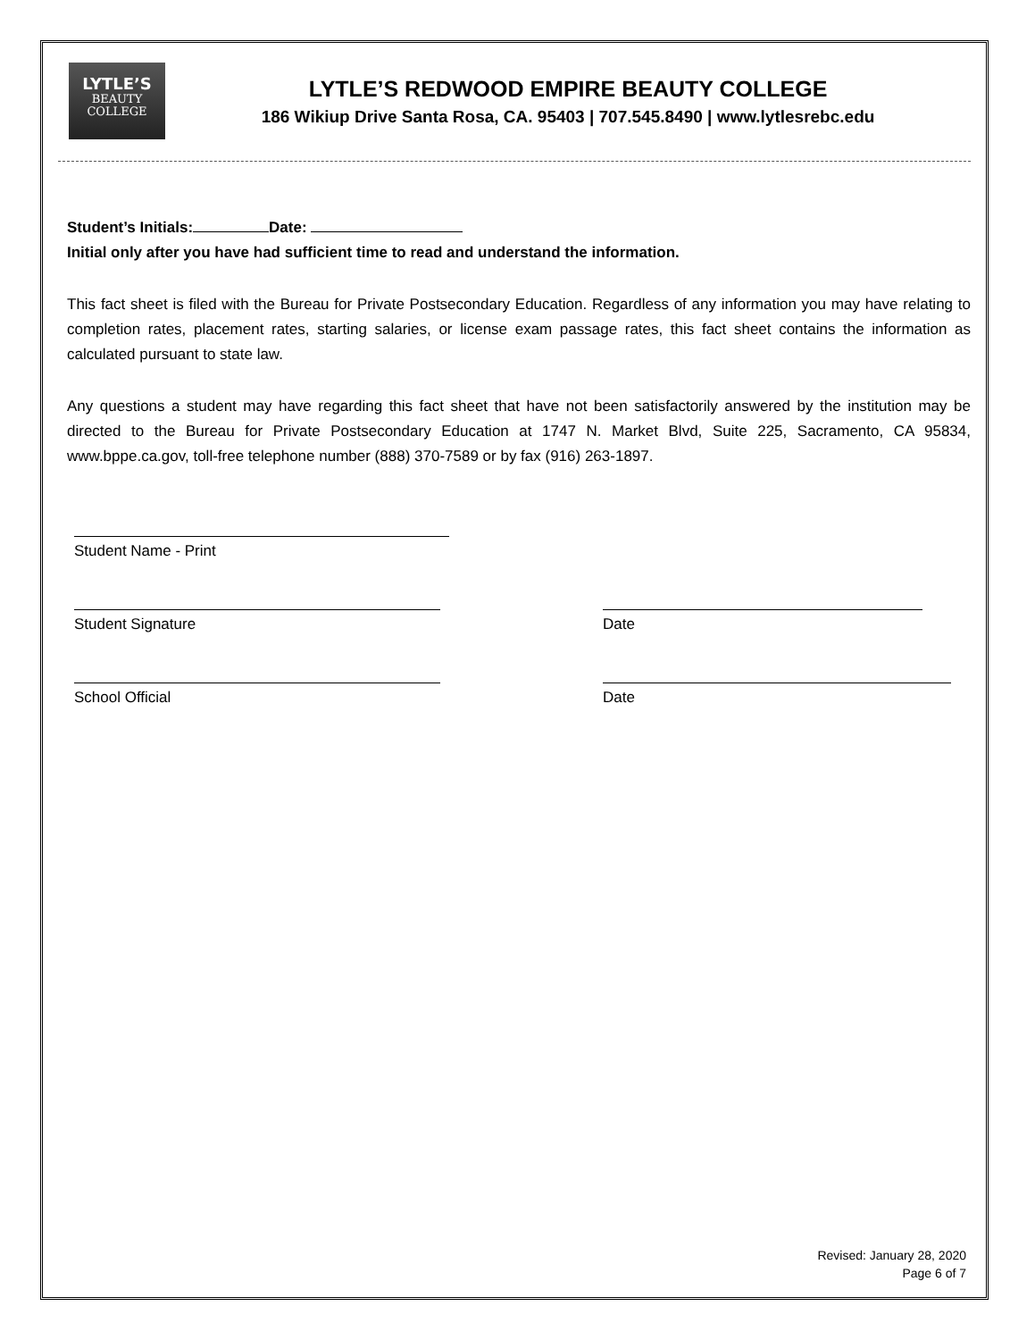LYTLE’S
BEAUTY
COLLEGE
LYTLE’S REDWOOD EMPIRE BEAUTY COLLEGE
186 Wikiup Drive Santa Rosa, CA. 95403 | 707.545.8490 | www.lytlesrebc.edu
Student’s Initials: Date:
Initial only after you have had sufficient time to read and understand the information.
This fact sheet is filed with the Bureau for Private Postsecondary Education. Regardless of any information you may have relating to completion rates, placement rates, starting salaries, or license exam passage rates, this fact sheet contains the information as calculated pursuant to state law.
Any questions a student may have regarding this fact sheet that have not been satisfactorily answered by the institution may be directed to the Bureau for Private Postsecondary Education at 1747 N. Market Blvd, Suite 225, Sacramento, CA 95834, www.bppe.ca.gov, toll-free telephone number (888) 370-7589 or by fax (916) 263-1897.
Student Name - Print
Student Signature Date
School Official Date
Revised: January 28, 2020
Page 6 of 7